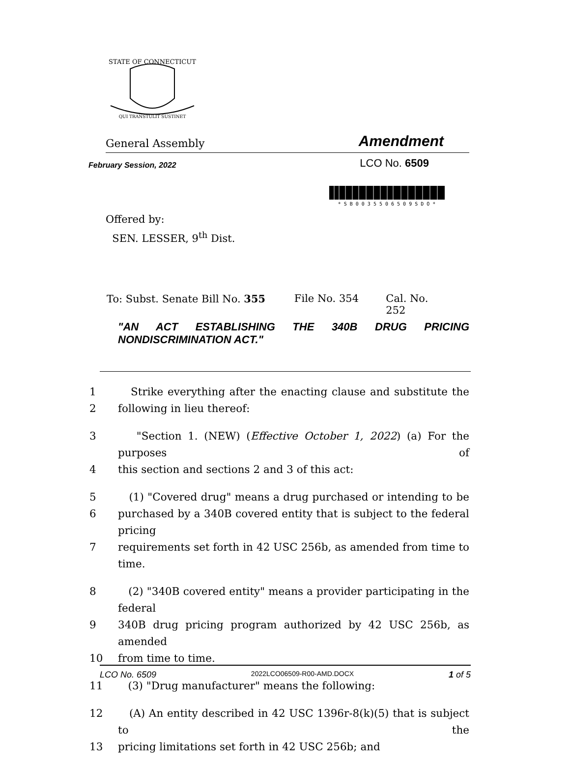STATE OF CONNECTICUT
QUI TRANSTULIT SUSTINET
General Assembly Amendment
February Session, 2022 LCO No. 6509
* S B 0 0 3 5 5 0 6 5 0 9 S D O *
Offered by:
SEN. LESSER, 9<sup>th</sup> Dist.
To: Subst. Senate Bill No. 355 File No. 354 Cal. No. 252
"AN ACT ESTABLISHING THE 340B DRUG PRICING NONDISCRIMINATION ACT."
1 Strike everything after the enacting clause and substitute the
2 following in lieu thereof:
3 "Section 1. (NEW) (Effective October 1, 2022) (a) For the purposes of
4 this section and sections 2 and 3 of this act:
5 (1) "Covered drug" means a drug purchased or intending to be
6 purchased by a 340B covered entity that is subject to the federal pricing
7 requirements set forth in 42 USC 256b, as amended from time to time.
8 (2) "340B covered entity" means a provider participating in the federal
9 340B drug pricing program authorized by 42 USC 256b, as amended
10 from time to time.
11 (3) "Drug manufacturer" means the following:
12 (A) An entity described in 42 USC 1396r-8(k)(5) that is subject to the
13 pricing limitations set forth in 42 USC 256b; and
LCO No. 6509 2022LCO06509-R00-AMD.DOCX 1 of 5